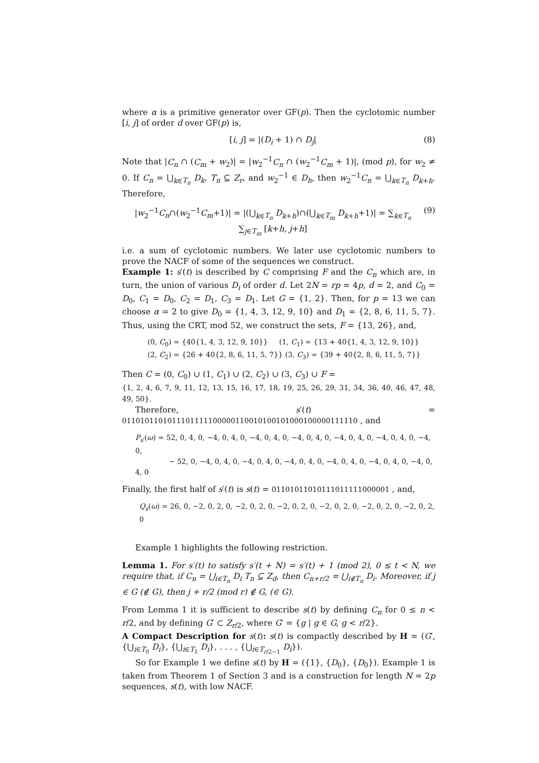where α is a primitive generator over GF(p). Then the cyclotomic number [i, j] of order d over GF(p) is,
[i, j] = |(D<sub>i</sub> + 1) ∩ D<sub>j</sub>| (8)
Note that |C<sub>n</sub> ∩ (C<sub>m</sub> + w<sub>2</sub>)| = |w<sub>2</sub><sup>−1</sup>C<sub>n</sub> ∩ (w<sub>2</sub><sup>−1</sup>C<sub>m</sub> + 1)|, (mod p), for w<sub>2</sub> ≠ 0. If C<sub>n</sub> = ⋃<sub>k∈T<sub>n</sub></sub> D<sub>k</sub>, T<sub>n</sub> ⊆ Z<sub>r</sub>, and w<sub>2</sub><sup>−1</sup> ∈ D<sub>h</sub>, then w<sub>2</sub><sup>−1</sup>C<sub>n</sub> = ⋃<sub>k∈T<sub>n</sub></sub> D<sub>k+h</sub>. Therefore,
|w<sub>2</sub><sup>−1</sup>C<sub>n</sub>∩(w<sub>2</sub><sup>−1</sup>C<sub>m</sub>+1)| = |(⋃<sub>k∈T<sub>n</sub></sub> D<sub>k+h</sub>)∩(⋃<sub>k∈T<sub>m</sub></sub> D<sub>k+h</sub>+1)| = ∑<sub>k∈T<sub>n</sub></sub> ∑<sub>j∈T<sub>m</sub></sub> [k+h, j+h] (9)
i.e. a sum of cyclotomic numbers. We later use cyclotomic numbers to prove the NACF of some of the sequences we construct.
Example 1: s′(t) is described by C comprising F and the C<sub>n</sub> which are, in turn, the union of various D<sub>i</sub> of order d. Let 2N = rp = 4p, d = 2, and C<sub>0</sub> = D<sub>0</sub>, C<sub>1</sub> = D<sub>0</sub>, C<sub>2</sub> = D<sub>1</sub>, C<sub>3</sub> = D<sub>1</sub>. Let G = {1, 2}. Then, for p = 13 we can choose α = 2 to give D<sub>0</sub> = {1, 4, 3, 12, 9, 10} and D<sub>1</sub> = {2, 8, 6, 11, 5, 7}. Thus, using the CRT, mod 52, we construct the sets, F = {13, 26}, and,
(0, C<sub>0</sub>) = {40{1, 4, 3, 12, 9, 10}} (1, C<sub>1</sub>) = {13 + 40{1, 4, 3, 12, 9, 10}}
(2, C<sub>2</sub>) = {26 + 40{2, 8, 6, 11, 5, 7}} (3, C<sub>3</sub>) = {39 + 40{2, 8, 6, 11, 5, 7}}
Then C = (0, C<sub>0</sub>) ∪ (1, C<sub>1</sub>) ∪ (2, C<sub>2</sub>) ∪ (3, C<sub>3</sub>) ∪ F =
{1, 2, 4, 6, 7, 9, 11, 12, 13, 15, 16, 17, 18, 19, 25, 26, 29, 31, 34, 36, 40, 46, 47, 48, 49, 50}.
Therefore, s′(t) = 0110101101011101111100000110010100101000100000111110 , and
P<sub>s′</sub>(ω) = 52, 0, 4, 0, −4, 0, 4, 0, −4, 0, 4, 0, −4, 0, 4, 0, −4, 0, 4, 0, −4, 0, 4, 0, −4, 0,
− 52, 0, −4, 0, 4, 0, −4, 0, 4, 0, −4, 0, 4, 0, −4, 0, 4, 0, −4, 0, 4, 0, −4, 0, 4, 0
Finally, the first half of s′(t) is s(t) = 01101011010111011111000001 , and,
Q<sub>s</sub>(ω) = 26, 0, −2, 0, 2, 0, −2, 0, 2, 0, −2, 0, 2, 0, −2, 0, 2, 0, −2, 0, 2, 0, −2, 0, 2, 0
Example 1 highlights the following restriction.
Lemma 1. For s′(t) to satisfy s′(t + N) = s′(t) + 1 (mod 2), 0 ≤ t < N, we require that, if C<sub>n</sub> = ⋃<sub>i∈T<sub>n</sub></sub> D<sub>i</sub> T<sub>n</sub> ⊆ Z<sub>d</sub>, then C<sub>n+r/2</sub> = ⋃<sub>i∉T<sub>n</sub></sub> D<sub>i</sub>. Moreover, if j ∈ G (∉ G), then j + r/2 (mod r) ∉ G, (∈ G).
From Lemma 1 it is sufficient to describe s(t) by defining C<sub>n</sub> for 0 ≤ n < r/2, and by defining G′ ⊂ Z<sub>r/2</sub>, where G′ = {g | g ∈ G, g < r/2}.
A Compact Description for s(t): s(t) is compactly described by H = (G′, {⋃<sub>i∈T<sub>0</sub></sub> D<sub>i</sub>}, {⋃<sub>i∈T<sub>1</sub></sub> D<sub>i</sub>}, . . . , {⋃<sub>i∈T<sub>r/2−1</sub></sub> D<sub>i</sub>}).
So for Example 1 we define s(t) by H = ({1}, {D<sub>0</sub>}, {D<sub>0</sub>}). Example 1 is taken from Theorem 1 of Section 3 and is a construction for length N = 2p sequences, s(t), with low NACF.